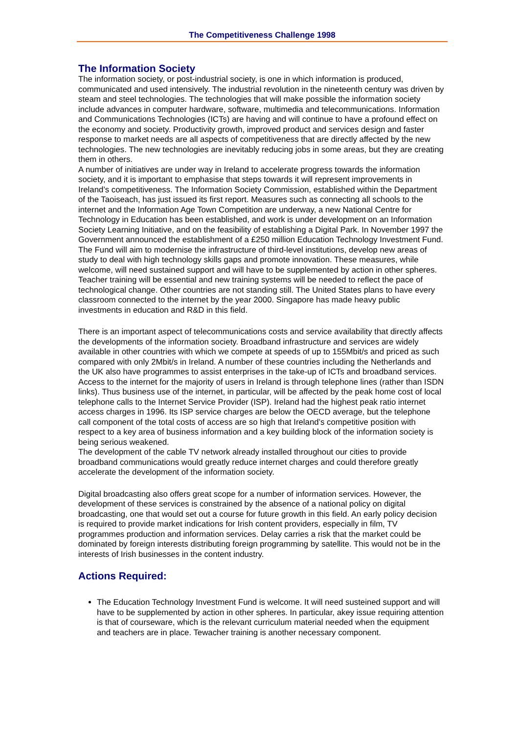The Competitiveness Challenge 1998
The Information Society
The information society, or post-industrial society, is one in which information is produced, communicated and used intensively. The industrial revolution in the nineteenth century was driven by steam and steel technologies. The technologies that will make possible the information society include advances in computer hardware, software, multimedia and telecommunications. Information and Communications Technologies (ICTs) are having and will continue to have a profound effect on the economy and society. Productivity growth, improved product and services design and faster response to market needs are all aspects of competitiveness that are directly affected by the new technologies. The new technologies are inevitably reducing jobs in some areas, but they are creating them in others.
A number of initiatives are under way in Ireland to accelerate progress towards the information society, and it is important to emphasise that steps towards it will represent improvements in Ireland’s competitiveness. The Information Society Commission, established within the Department of the Taoiseach, has just issued its first report. Measures such as connecting all schools to the internet and the Information Age Town Competition are underway, a new National Centre for Technology in Education has been established, and work is under development on an Information Society Learning Initiative, and on the feasibility of establishing a Digital Park. In November 1997 the Government announced the establishment of a £250 million Education Technology Investment Fund. The Fund will aim to modernise the infrastructure of third-level institutions, develop new areas of study to deal with high technology skills gaps and promote innovation. These measures, while welcome, will need sustained support and will have to be supplemented by action in other spheres. Teacher training will be essential and new training systems will be needed to reflect the pace of technological change. Other countries are not standing still. The United States plans to have every classroom connected to the internet by the year 2000. Singapore has made heavy public investments in education and R&D in this field.
There is an important aspect of telecommunications costs and service availability that directly affects the developments of the information society. Broadband infrastructure and services are widely available in other countries with which we compete at speeds of up to 155Mbit/s and priced as such compared with only 2Mbit/s in Ireland. A number of these countries including the Netherlands and the UK also have programmes to assist enterprises in the take-up of ICTs and broadband services. Access to the internet for the majority of users in Ireland is through telephone lines (rather than ISDN links). Thus business use of the internet, in particular, will be affected by the peak home cost of local telephone calls to the Internet Service Provider (ISP). Ireland had the highest peak ratio internet access charges in 1996. Its ISP service charges are below the OECD average, but the telephone call component of the total costs of access are so high that Ireland’s competitive position with respect to a key area of business information and a key building block of the information society is being serious weakened.
The development of the cable TV network already installed throughout our cities to provide broadband communications would greatly reduce internet charges and could therefore greatly accelerate the development of the information society.
Digital broadcasting also offers great scope for a number of information services. However, the development of these services is constrained by the absence of a national policy on digital broadcasting, one that would set out a course for future growth in this field. An early policy decision is required to provide market indications for Irish content providers, especially in film, TV programmes production and information services. Delay carries a risk that the market could be dominated by foreign interests distributing foreign programming by satellite. This would not be in the interests of Irish businesses in the content industry.
Actions Required:
The Education Technology Investment Fund is welcome. It will need susteined support and will have to be supplemented by action in other spheres. In particular, akey issue requiring attention is that of courseware, which is the relevant curriculum material needed when the equipment and teachers are in place. Tewacher training is another necessary component.